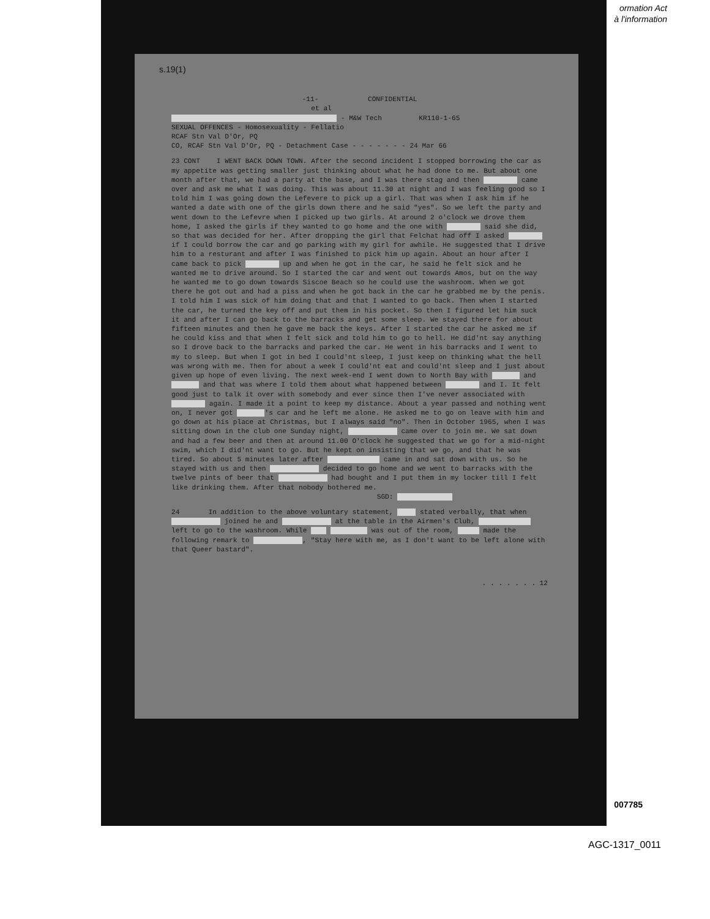ormation Act
à l'information
s.19(1)
-11- CONFIDENTIAL
et al
- M&W Tech KR110-1-65
SEXUAL OFFENCES - Homosexuality - Fellatio
RCAF Stn Val D'Or, PQ
CO, RCAF Stn Val D'Or, PQ - Detachment Case - - - - - - - 24 Mar 66
23 CONT I WENT BACK DOWN TOWN. After the second incident I stopped borrowing the car as my appetite was getting smaller just thinking about what he had done to me. But about one month after that, we had a party at the base, and I was there stag and then came over and ask me what I was doing. This was about 11.30 at night and I was feeling good so I told him I was going down the Lefevere to pick up a girl. That was when I ask him if he wanted a date with one of the girls down there and he said "yes". So we left the party and went down to the Lefevre when I picked up two girls. At around 2 o'clock we drove them home, I asked the girls if they wanted to go home and the one with said she did, so that was decided for her. After dropping the girl that Felchat had off I asked if I could borrow the car and go parking with my girl for awhile. He suggested that I drive him to a resturant and after I was finished to pick him up again. About an hour after I came back to pick up and when he got in the car, he said he felt sick and he wanted me to drive around. So I started the car and went out towards Amos, but on the way he wanted me to go down towards Siscoe Beach so he could use the washroom. When we got there he got out and had a piss and when he got back in the car he grabbed me by the penis. I told him I was sick of him doing that and that I wanted to go back. Then when I started the car, he turned the key off and put them in his pocket. So then I figured let him suck it and after I can go back to the barracks and get some sleep. We stayed there for about fifteen minutes and then he gave me back the keys. After I started the car he asked me if he could kiss and that when I felt sick and told him to go to hell. He did'nt say anything so I drove back to the barracks and parked the car. He went in his barracks and I went to my to sleep. But when I got in bed I could'nt sleep, I just keep on thinking what the hell was wrong with me. Then for about a week I could'nt eat and could'nt sleep and I just about given up hope of even living. The next week-end I went down to North Bay with and and that was where I told them about what happened between and I. It felt good just to talk it over with somebody and ever since then I've never associated with again. I made it a point to keep my distance. About a year passed and nothing went on, I never got 's car and he left me alone. He asked me to go on leave with him and go down at his place at Christmas, but I always said "no". Then in October 1965, when I was sitting down in the club one Sunday night, came over to join me. We sat down and had a few beer and then at around 11.00 O'clock he suggested that we go for a mid-night swim, which I did'nt want to go. But he kept on insisting that we go, and that he was tired. So about 5 minutes later after came in and sat down with us. So he stayed with us and then decided to go home and we went to barracks with the twelve pints of beer that had bought and I put them in my locker till I felt like drinking them. After that nobody bothered me.
SGD:
24 In addition to the above voluntary statement, stated verbally, that when joined he and at the table in the Airmen's Club, left to go to the washroom. While was out of the room, made the following remark to , "Stay here with me, as I don't want to be left alone with that Queer bastard".
. . . . . . . 12
007785
AGC-1317_0011